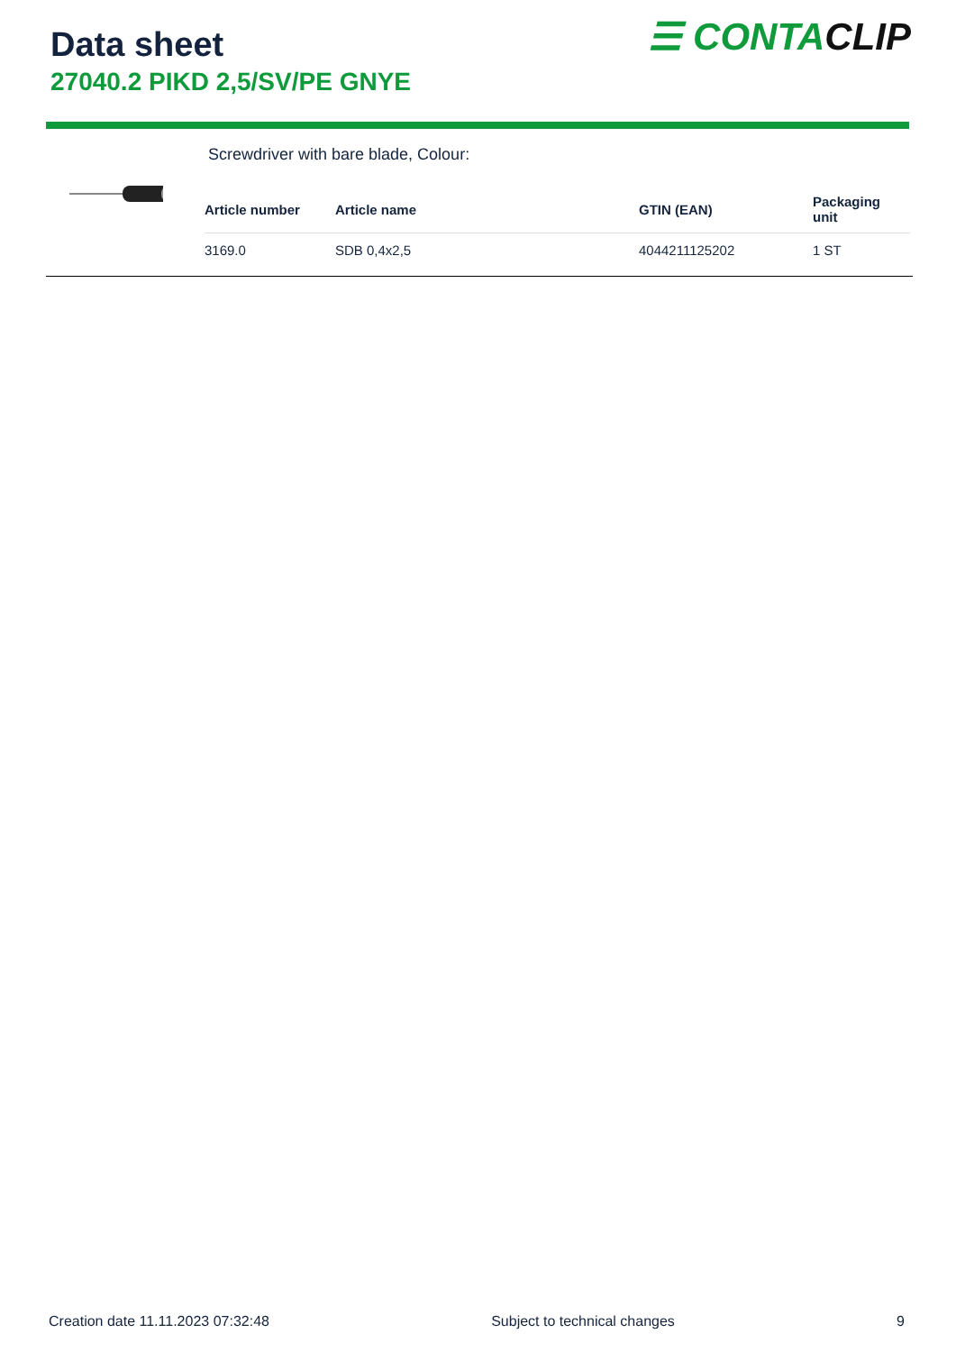Data sheet
27040.2 PIKD 2,5/SV/PE GNYE
☰ CONTACLIP
Screwdriver with bare blade, Colour:
| Article number | Article name | GTIN (EAN) | Packaging unit |
| --- | --- | --- | --- |
| 3169.0 | SDB 0,4x2,5 | 4044211125202 | 1 ST |
Creation date 11.11.2023 07:32:48 Subject to technical changes 9